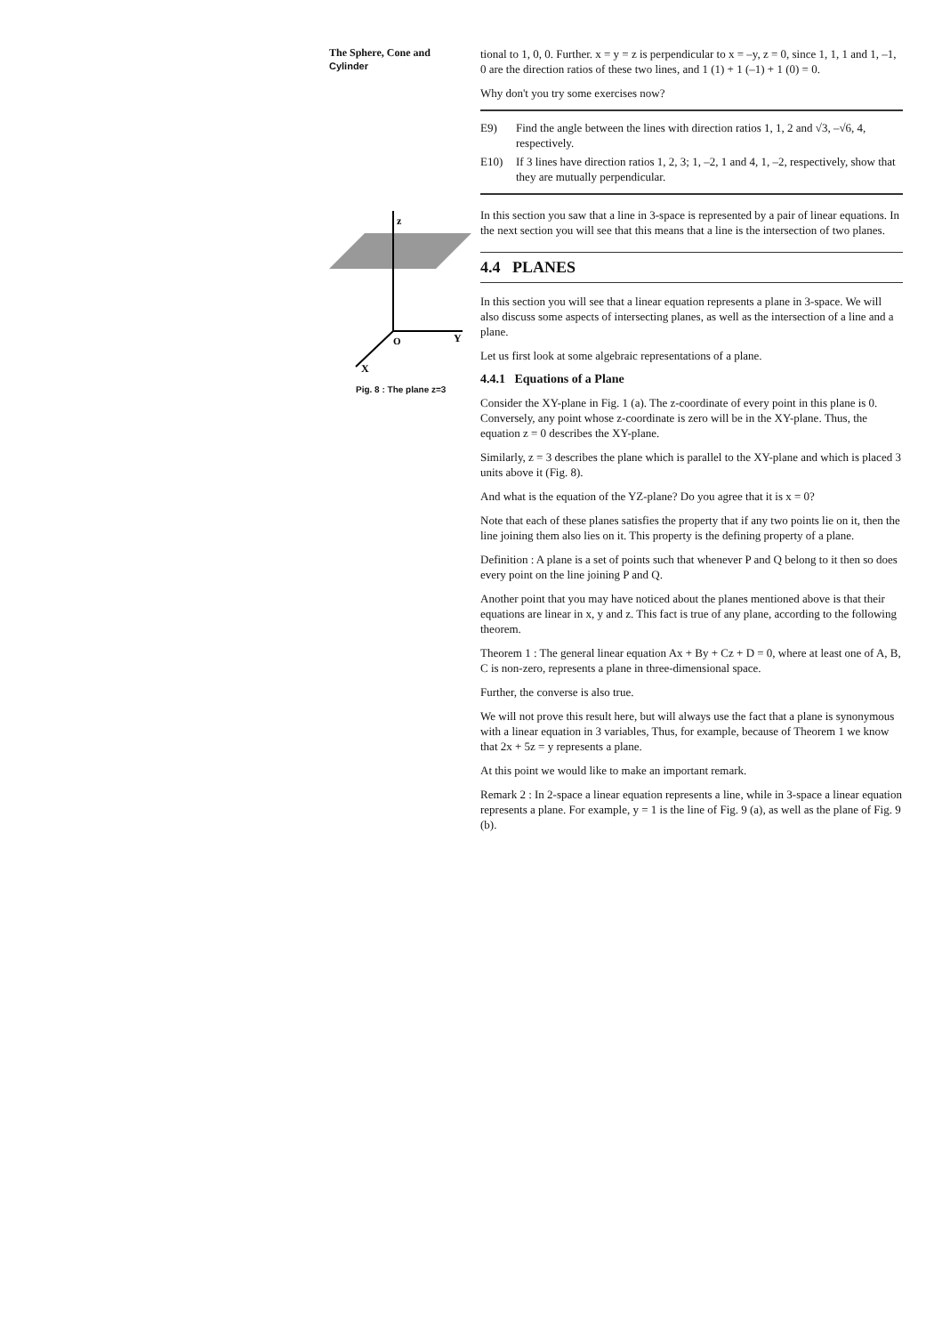The Sphere, Cone and
Cylinder
z
Y
X
O
Pig. 8 : The plane z=3
tional to 1, 0, 0. Further. x = y = z is perpendicular to x = –y, z = 0, since 1, 1, 1 and 1, –1, 0 are the direction ratios of these two lines, and 1 (1) + 1 (–1) + 1 (0) = 0.
Why don't you try some exercises now?
E9) Find the angle between the lines with direction ratios 1, 1, 2 and √3, –√6, 4, respectively.
E10) If 3 lines have direction ratios 1, 2, 3; 1, –2, 1 and 4, 1, –2, respectively, show that they are mutually perpendicular.
In this section you saw that a line in 3-space is represented by a pair of linear equations. In the next section you will see that this means that a line is the intersection of two planes.
4.4 PLANES
In this section you will see that a linear equation represents a plane in 3-space. We will also discuss some aspects of intersecting planes, as well as the intersection of a line and a plane.
Let us first look at some algebraic representations of a plane.
4.4.1 Equations of a Plane
Consider the XY-plane in Fig. 1 (a). The z-coordinate of every point in this plane is 0. Conversely, any point whose z-coordinate is zero will be in the XY-plane. Thus, the equation z = 0 describes the XY-plane.
Similarly, z = 3 describes the plane which is parallel to the XY-plane and which is placed 3 units above it (Fig. 8).
And what is the equation of the YZ-plane? Do you agree that it is x = 0?
Note that each of these planes satisfies the property that if any two points lie on it, then the line joining them also lies on it. This property is the defining property of a plane.
Definition : A plane is a set of points such that whenever P and Q belong to it then so does every point on the line joining P and Q.
Another point that you may have noticed about the planes mentioned above is that their equations are linear in x, y and z. This fact is true of any plane, according to the following theorem.
Theorem 1 : The general linear equation Ax + By + Cz + D = 0, where at least one of A, B, C is non-zero, represents a plane in three-dimensional space.
Further, the converse is also true.
We will not prove this result here, but will always use the fact that a plane is synonymous with a linear equation in 3 variables, Thus, for example, because of Theorem 1 we know that 2x + 5z = y represents a plane.
At this point we would like to make an important remark.
Remark 2 : In 2-space a linear equation represents a line, while in 3-space a linear equation represents a plane. For example, y = 1 is the line of Fig. 9 (a), as well as the plane of Fig. 9 (b).